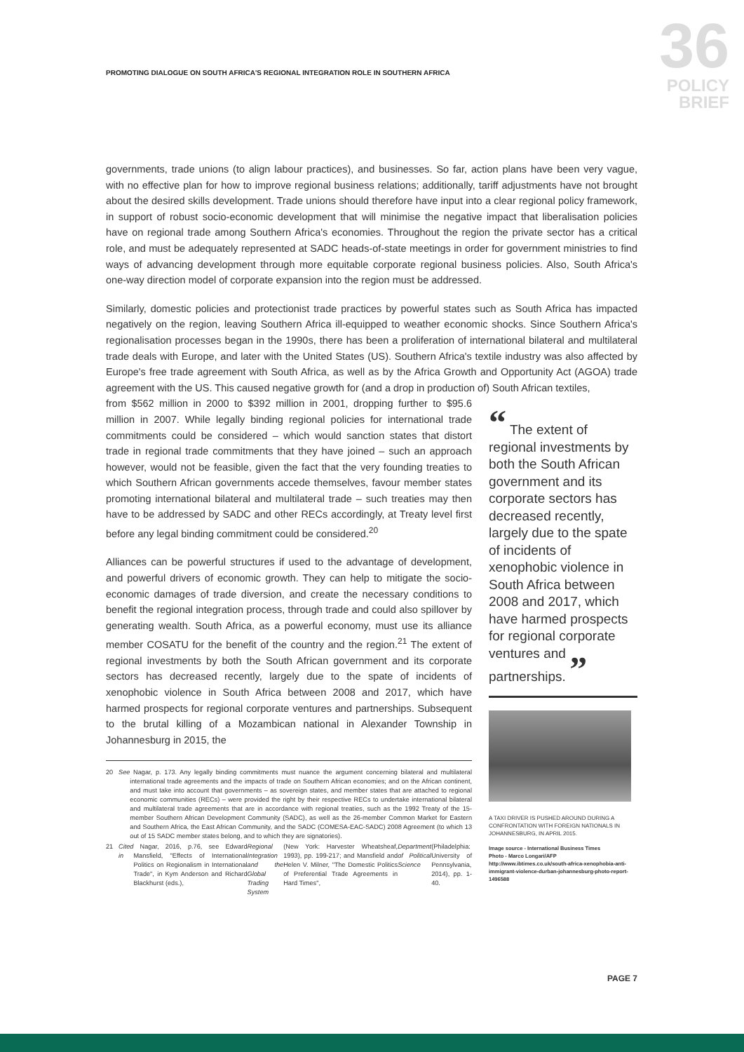PROMOTING DIALOGUE ON SOUTH AFRICA'S REGIONAL INTEGRATION ROLE IN SOUTHERN AFRICA
36
POLICY
BRIEF
governments, trade unions (to align labour practices), and businesses. So far, action plans have been very vague, with no effective plan for how to improve regional business relations; additionally, tariff adjustments have not brought about the desired skills development. Trade unions should therefore have input into a clear regional policy framework, in support of robust socio-economic development that will minimise the negative impact that liberalisation policies have on regional trade among Southern Africa's economies. Throughout the region the private sector has a critical role, and must be adequately represented at SADC heads-of-state meetings in order for government ministries to find ways of advancing development through more equitable corporate regional business policies. Also, South Africa's one-way direction model of corporate expansion into the region must be addressed.
Similarly, domestic policies and protectionist trade practices by powerful states such as South Africa has impacted negatively on the region, leaving Southern Africa ill-equipped to weather economic shocks. Since Southern Africa's regionalisation processes began in the 1990s, there has been a proliferation of international bilateral and multilateral trade deals with Europe, and later with the United States (US). Southern Africa's textile industry was also affected by Europe's free trade agreement with South Africa, as well as by the Africa Growth and Opportunity Act (AGOA) trade agreement with the US. This caused negative growth for (and a drop in production of) South African textiles,
from $562 million in 2000 to $392 million in 2001, dropping further to $95.6 million in 2007. While legally binding regional policies for international trade commitments could be considered – which would sanction states that distort trade in regional trade commitments that they have joined – such an approach however, would not be feasible, given the fact that the very founding treaties to which Southern African governments accede themselves, favour member states promoting international bilateral and multilateral trade – such treaties may then have to be addressed by SADC and other RECs accordingly, at Treaty level first before any legal binding commitment could be considered.<sup>20</sup>
Alliances can be powerful structures if used to the advantage of development, and powerful drivers of economic growth. They can help to mitigate the socio-economic damages of trade diversion, and create the necessary conditions to benefit the regional integration process, through trade and could also spillover by generating wealth. South Africa, as a powerful economy, must use its alliance member COSATU for the benefit of the country and the region.<sup>21</sup> The extent of regional investments by both the South African government and its corporate sectors has decreased recently, largely due to the spate of incidents of xenophobic violence in South Africa between 2008 and 2017, which have harmed prospects for regional corporate ventures and partnerships. Subsequent to the brutal killing of a Mozambican national in Alexander Township in Johannesburg in 2015, the
20 See Nagar, p. 173. Any legally binding commitments must nuance the argument concerning bilateral and multilateral international trade agreements and the impacts of trade on Southern African economies; and on the African continent, and must take into account that governments – as sovereign states, and member states that are attached to regional economic communities (RECs) – were provided the right by their respective RECs to undertake international bilateral and multilateral trade agreements that are in accordance with regional treaties, such as the 1992 Treaty of the 15-member Southern African Development Community (SADC), as well as the 26-member Common Market for Eastern and Southern Africa, the East African Community, and the SADC (COMESA-EAC-SADC) 2008 Agreement (to which 13 out of 15 SADC member states belong, and to which they are signatories).
21 Cited in Nagar, 2016, p.76, see Edward Mansfield, "Effects of International Politics on Regionalism in International Trade", in Kym Anderson and Richard Blackhurst (eds.), Regional Integration and the Global Trading System (New York: Harvester Wheatsheaf, 1993), pp. 199-217; and Mansfield and Helen V. Milner, "The Domestic Politics of Preferential Trade Agreements in Hard Times", Department of Political Science (Philadelphia: University of Pennsylvania, 2014), pp. 1-40.
“ The extent of regional investments by both the South African government and its corporate sectors has decreased recently, largely due to the spate of incidents of xenophobic violence in South Africa between 2008 and 2017, which have harmed prospects for regional corporate ventures and partnerships. ”
A TAXI DRIVER IS PUSHED AROUND DURING A CONFRONTATION WITH FOREIGN NATIONALS IN JOHANNESBURG, IN APRIL 2015.
Image source - International Business Times
Photo - Marco Longari/AFP
http://www.ibtimes.co.uk/south-africa-xenophobia-anti-immigrant-violence-durban-johannesburg-photo-report-1496588
PAGE 7